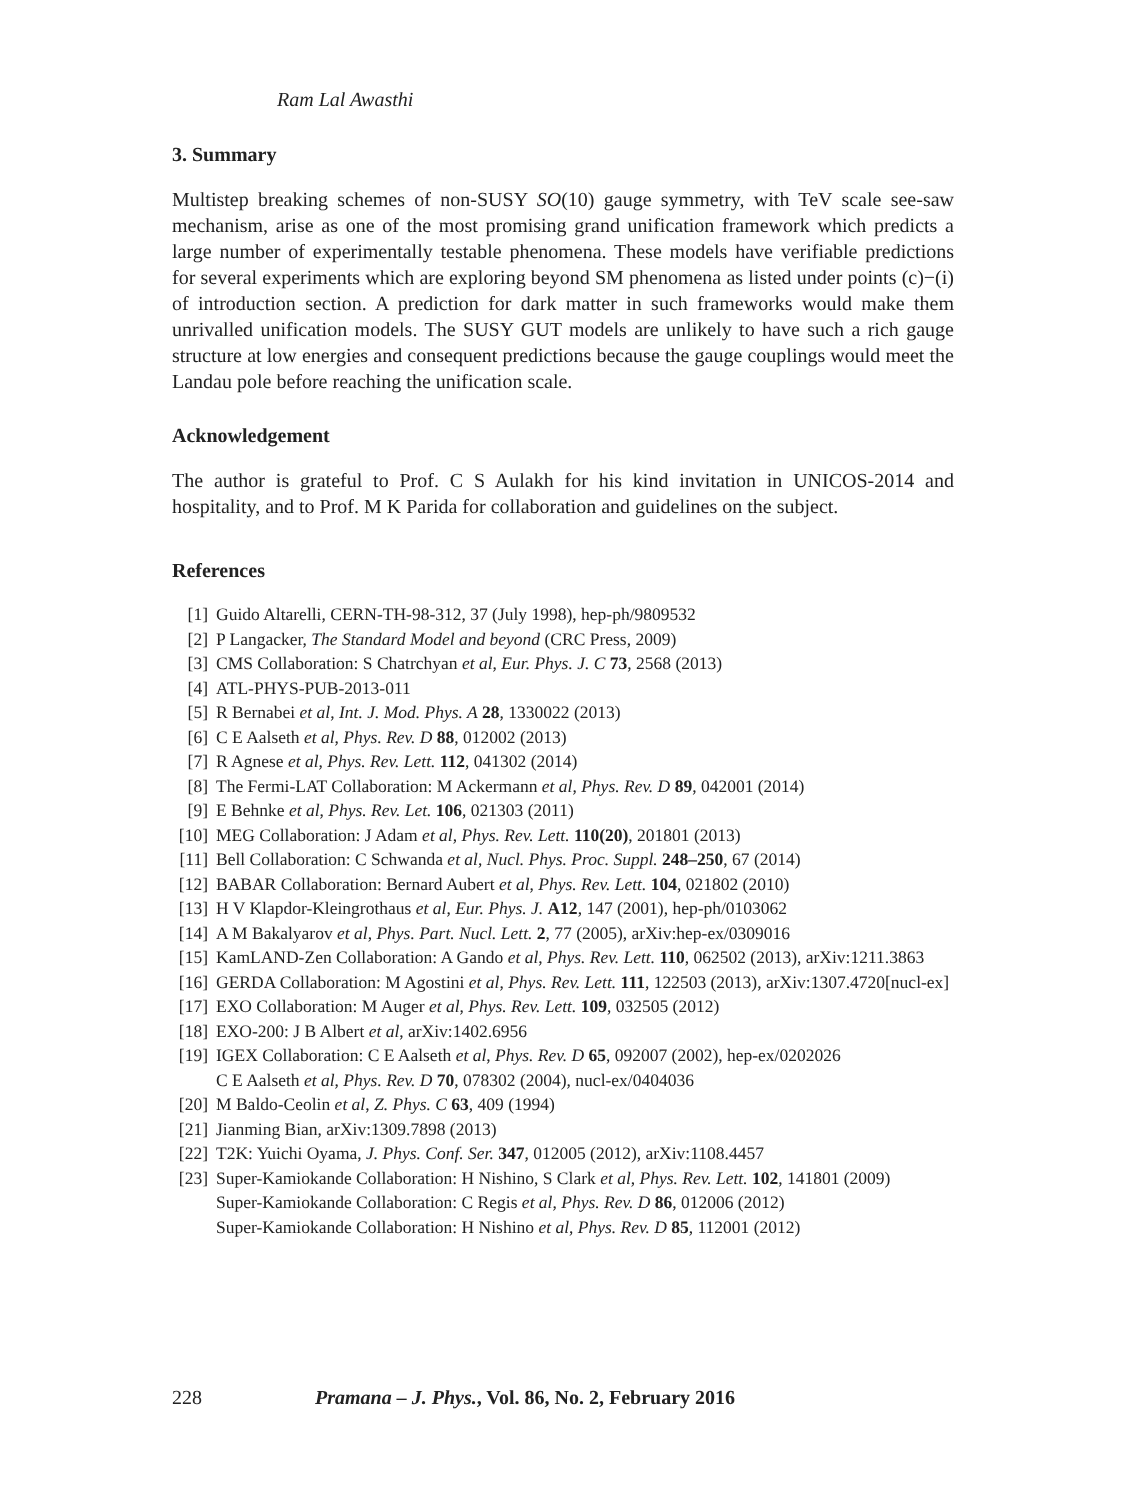Ram Lal Awasthi
3. Summary
Multistep breaking schemes of non-SUSY SO(10) gauge symmetry, with TeV scale see-saw mechanism, arise as one of the most promising grand unification framework which predicts a large number of experimentally testable phenomena. These models have verifiable predictions for several experiments which are exploring beyond SM phenomena as listed under points (c)−(i) of introduction section. A prediction for dark matter in such frameworks would make them unrivalled unification models. The SUSY GUT models are unlikely to have such a rich gauge structure at low energies and consequent predictions because the gauge couplings would meet the Landau pole before reaching the unification scale.
Acknowledgement
The author is grateful to Prof. C S Aulakh for his kind invitation in UNICOS-2014 and hospitality, and to Prof. M K Parida for collaboration and guidelines on the subject.
References
[1] Guido Altarelli, CERN-TH-98-312, 37 (July 1998), hep-ph/9809532
[2] P Langacker, The Standard Model and beyond (CRC Press, 2009)
[3] CMS Collaboration: S Chatrchyan et al, Eur. Phys. J. C 73, 2568 (2013)
[4] ATL-PHYS-PUB-2013-011
[5] R Bernabei et al, Int. J. Mod. Phys. A 28, 1330022 (2013)
[6] C E Aalseth et al, Phys. Rev. D 88, 012002 (2013)
[7] R Agnese et al, Phys. Rev. Lett. 112, 041302 (2014)
[8] The Fermi-LAT Collaboration: M Ackermann et al, Phys. Rev. D 89, 042001 (2014)
[9] E Behnke et al, Phys. Rev. Let. 106, 021303 (2011)
[10] MEG Collaboration: J Adam et al, Phys. Rev. Lett. 110(20), 201801 (2013)
[11] Bell Collaboration: C Schwanda et al, Nucl. Phys. Proc. Suppl. 248–250, 67 (2014)
[12] BABAR Collaboration: Bernard Aubert et al, Phys. Rev. Lett. 104, 021802 (2010)
[13] H V Klapdor-Kleingrothaus et al, Eur. Phys. J. A12, 147 (2001), hep-ph/0103062
[14] A M Bakalyarov et al, Phys. Part. Nucl. Lett. 2, 77 (2005), arXiv:hep-ex/0309016
[15] KamLAND-Zen Collaboration: A Gando et al, Phys. Rev. Lett. 110, 062502 (2013), arXiv:1211.3863
[16] GERDA Collaboration: M Agostini et al, Phys. Rev. Lett. 111, 122503 (2013), arXiv:1307.4720[nucl-ex]
[17] EXO Collaboration: M Auger et al, Phys. Rev. Lett. 109, 032505 (2012)
[18] EXO-200: J B Albert et al, arXiv:1402.6956
[19] IGEX Collaboration: C E Aalseth et al, Phys. Rev. D 65, 092007 (2002), hep-ex/0202026
C E Aalseth et al, Phys. Rev. D 70, 078302 (2004), nucl-ex/0404036
[20] M Baldo-Ceolin et al, Z. Phys. C 63, 409 (1994)
[21] Jianming Bian, arXiv:1309.7898 (2013)
[22] T2K: Yuichi Oyama, J. Phys. Conf. Ser. 347, 012005 (2012), arXiv:1108.4457
[23] Super-Kamiokande Collaboration: H Nishino, S Clark et al, Phys. Rev. Lett. 102, 141801 (2009)
Super-Kamiokande Collaboration: C Regis et al, Phys. Rev. D 86, 012006 (2012)
Super-Kamiokande Collaboration: H Nishino et al, Phys. Rev. D 85, 112001 (2012)
228 Pramana – J. Phys., Vol. 86, No. 2, February 2016